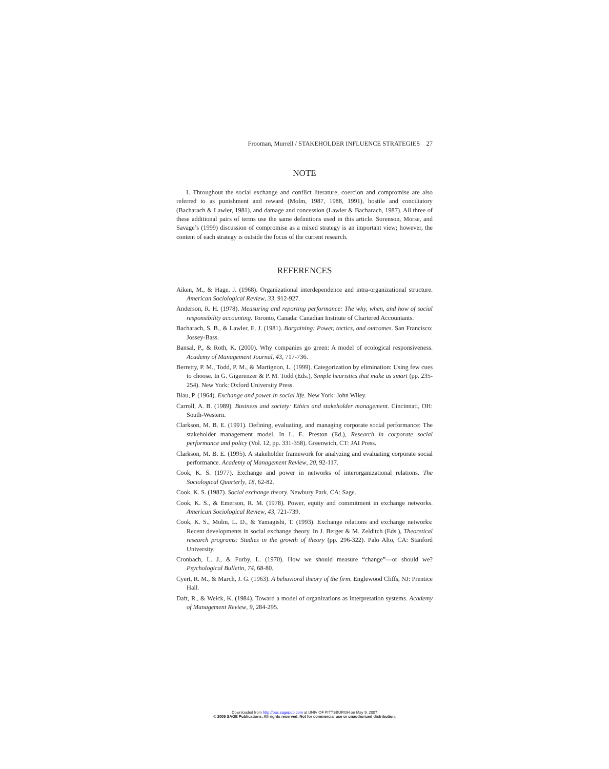Frooman, Murrell / STAKEHOLDER INFLUENCE STRATEGIES 27
NOTE
1. Throughout the social exchange and conflict literature, coercion and compromise are also referred to as punishment and reward (Molm, 1987, 1988, 1991), hostile and conciliatory (Bacharach & Lawler, 1981), and damage and concession (Lawler & Bacharach, 1987). All three of these additional pairs of terms use the same definitions used in this article. Sorenson, Morse, and Savage’s (1999) discussion of compromise as a mixed strategy is an important view; however, the content of each strategy is outside the focus of the current research.
REFERENCES
Aiken, M., & Hage, J. (1968). Organizational interdependence and intra-organizational structure. American Sociological Review, 33, 912-927.
Anderson, R. H. (1978). Measuring and reporting performance: The why, when, and how of social responsibility accounting. Toronto, Canada: Canadian Institute of Chartered Accountants.
Bacharach, S. B., & Lawler, E. J. (1981). Bargaining: Power, tactics, and outcomes. San Francisco: Jossey-Bass.
Bansal, P., & Roth, K. (2000). Why companies go green: A model of ecological responsiveness. Academy of Management Journal, 43, 717-736.
Berretty, P. M., Todd, P. M., & Martignon, L. (1999). Categorization by elimination: Using few cues to choose. In G. Gigerenzer & P. M. Todd (Eds.), Simple heuristics that make us smart (pp. 235-254). New York: Oxford University Press.
Blau, P. (1964). Exchange and power in social life. New York: John Wiley.
Carroll, A. B. (1989). Business and society: Ethics and stakeholder management. Cincinnati, OH: South-Western.
Clarkson, M. B. E. (1991). Defining, evaluating, and managing corporate social performance: The stakeholder management model. In L. E. Preston (Ed.), Research in corporate social performance and policy (Vol. 12, pp. 331-358). Greenwich, CT: JAI Press.
Clarkson, M. B. E. (1995). A stakeholder framework for analyzing and evaluating corporate social performance. Academy of Management Review, 20, 92-117.
Cook, K. S. (1977). Exchange and power in networks of interorganizational relations. The Sociological Quarterly, 18, 62-82.
Cook, K. S. (1987). Social exchange theory. Newbury Park, CA: Sage.
Cook, K. S., & Emerson, R. M. (1978). Power, equity and commitment in exchange networks. American Sociological Review, 43, 721-739.
Cook, K. S., Molm, L. D., & Yamagishi, T. (1993). Exchange relations and exchange networks: Recent developments in social exchange theory. In J. Berger & M. Zelditch (Eds.), Theoretical research programs: Studies in the growth of theory (pp. 296-322). Palo Alto, CA: Stanford University.
Cronbach, L. J., & Furby, L. (1970). How we should measure “change”—or should we? Psychological Bulletin, 74, 68-80.
Cyert, R. M., & March, J. G. (1963). A behavioral theory of the firm. Englewood Cliffs, NJ: Prentice Hall.
Daft, R., & Weick, K. (1984). Toward a model of organizations as interpretation systems. Academy of Management Review, 9, 284-295.
Downloaded from http://bas.sagepub.com at UNIV OF PITTSBURGH on May 9, 2007
© 2005 SAGE Publications. All rights reserved. Not for commercial use or unauthorized distribution.